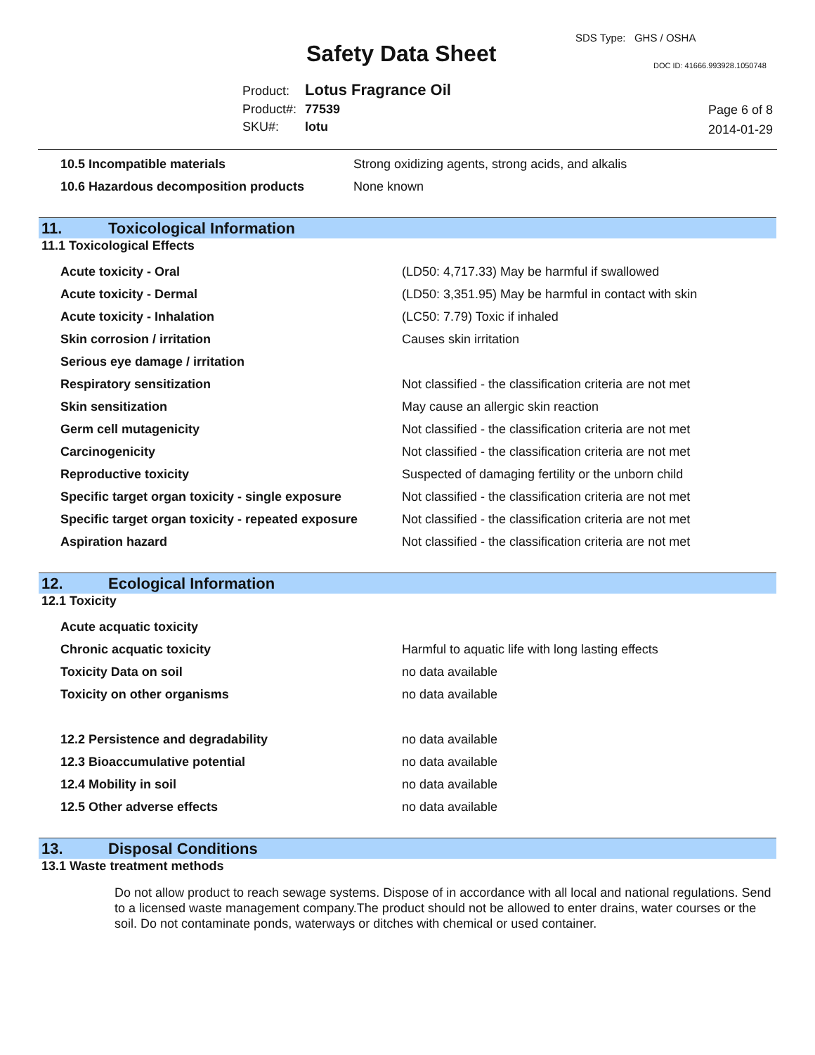SDS Type: GHS / OSHA
Safety Data Sheet DOC ID: 41666.993928.1050748
| Product: | Lotus Fragrance Oil |
| Product#: | 77539 |
| SKU#: | lotu |
Page 6 of 8
2014-01-29
| 10.5 Incompatible materials | Strong oxidizing agents, strong acids, and alkalis |
| 10.6 Hazardous decomposition products | None known |
11. Toxicological Information
11.1 Toxicological Effects
| Acute toxicity - Oral | (LD50: 4,717.33) May be harmful if swallowed |
| Acute toxicity - Dermal | (LD50: 3,351.95) May be harmful in contact with skin |
| Acute toxicity - Inhalation | (LC50: 7.79) Toxic if inhaled |
| Skin corrosion / irritation | Causes skin irritation |
| Serious eye damage / irritation | |
| Respiratory sensitization | Not classified - the classification criteria are not met |
| Skin sensitization | May cause an allergic skin reaction |
| Germ cell mutagenicity | Not classified - the classification criteria are not met |
| Carcinogenicity | Not classified - the classification criteria are not met |
| Reproductive toxicity | Suspected of damaging fertility or the unborn child |
| Specific target organ toxicity - single exposure | Not classified - the classification criteria are not met |
| Specific target organ toxicity - repeated exposure | Not classified - the classification criteria are not met |
| Aspiration hazard | Not classified - the classification criteria are not met |
12. Ecological Information
12.1 Toxicity
| Acute acquatic toxicity | |
| Chronic acquatic toxicity | Harmful to aquatic life with long lasting effects |
| Toxicity Data on soil | no data available |
| Toxicity on other organisms | no data available |
| 12.2 Persistence and degradability | no data available |
| 12.3 Bioaccumulative potential | no data available |
| 12.4 Mobility in soil | no data available |
| 12.5 Other adverse effects | no data available |
13. Disposal Conditions
13.1 Waste treatment methods
Do not allow product to reach sewage systems. Dispose of in accordance with all local and national regulations. Send to a licensed waste management company.The product should not be allowed to enter drains, water courses or the soil. Do not contaminate ponds, waterways or ditches with chemical or used container.